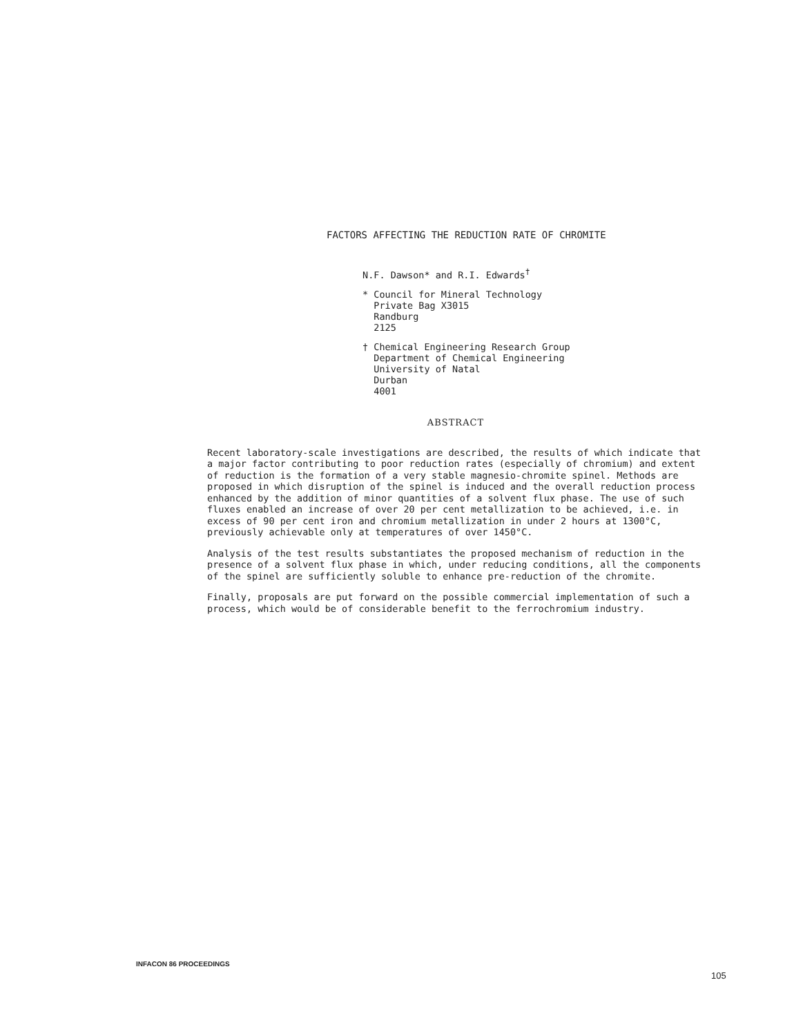FACTORS AFFECTING THE REDUCTION RATE OF CHROMITE
N.F. Dawson* and R.I. Edwards<sup>†</sup>
* Council for Mineral Technology
Private Bag X3015
Randburg
2125
† Chemical Engineering Research Group
Department of Chemical Engineering
University of Natal
Durban
4001
ABSTRACT
Recent laboratory-scale investigations are described, the results of which indicate that a major factor contributing to poor reduction rates (especially of chromium) and extent of reduction is the formation of a very stable magnesio-chromite spinel. Methods are proposed in which disruption of the spinel is induced and the overall reduction process enhanced by the addition of minor quantities of a solvent flux phase. The use of such fluxes enabled an increase of over 20 per cent metallization to be achieved, i.e. in excess of 90 per cent iron and chromium metallization in under 2 hours at 1300°C, previously achievable only at temperatures of over 1450°C.
Analysis of the test results substantiates the proposed mechanism of reduction in the presence of a solvent flux phase in which, under reducing conditions, all the components of the spinel are sufficiently soluble to enhance pre-reduction of the chromite.
Finally, proposals are put forward on the possible commercial implementation of such a process, which would be of considerable benefit to the ferrochromium industry.
INFACON 86 PROCEEDINGS
105